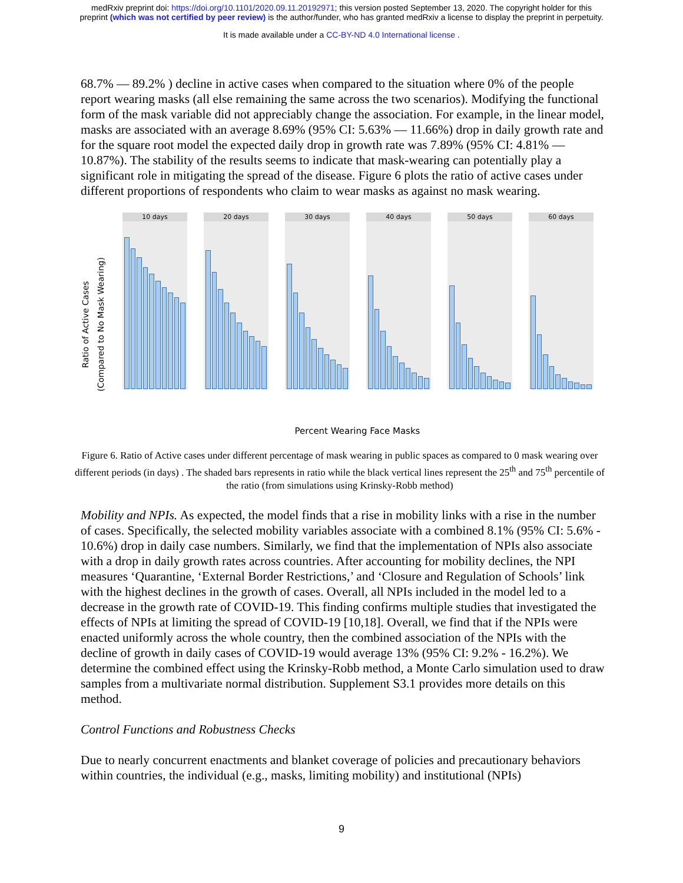medRxiv preprint doi: https://doi.org/10.1101/2020.09.11.20192971; this version posted September 13, 2020. The copyright holder for this
preprint (which was not certified by peer review) is the author/funder, who has granted medRxiv a license to display the preprint in perpetuity.
It is made available under a CC-BY-ND 4.0 International license .
68.7% — 89.2% ) decline in active cases when compared to the situation where 0% of the people report wearing masks (all else remaining the same across the two scenarios). Modifying the functional form of the mask variable did not appreciably change the association. For example, in the linear model, masks are associated with an average 8.69% (95% CI: 5.63% — 11.66%) drop in daily growth rate and for the square root model the expected daily drop in growth rate was 7.89% (95% CI: 4.81% — 10.87%). The stability of the results seems to indicate that mask-wearing can potentially play a significant role in mitigating the spread of the disease. Figure 6 plots the ratio of active cases under different proportions of respondents who claim to wear masks as against no mask wearing.
Ratio of Active Cases
(Compared to No Mask Wearing)
10 days 20 days 30 days 40 days 50 days 60 days
Percent Wearing Face Masks
Figure 6. Ratio of Active cases under different percentage of mask wearing in public spaces as compared to 0 mask wearing over different periods (in days) . The shaded bars represents in ratio while the black vertical lines represent the 25<sup>th</sup> and 75<sup>th</sup> percentile of the ratio (from simulations using Krinsky-Robb method)
Mobility and NPIs. As expected, the model finds that a rise in mobility links with a rise in the number of cases. Specifically, the selected mobility variables associate with a combined 8.1% (95% CI: 5.6% - 10.6%) drop in daily case numbers. Similarly, we find that the implementation of NPIs also associate with a drop in daily growth rates across countries. After accounting for mobility declines, the NPI measures ‘Quarantine, ‘External Border Restrictions,’ and ‘Closure and Regulation of Schools’ link with the highest declines in the growth of cases. Overall, all NPIs included in the model led to a decrease in the growth rate of COVID-19. This finding confirms multiple studies that investigated the effects of NPIs at limiting the spread of COVID-19 [10,18]. Overall, we find that if the NPIs were enacted uniformly across the whole country, then the combined association of the NPIs with the decline of growth in daily cases of COVID-19 would average 13% (95% CI: 9.2% - 16.2%). We determine the combined effect using the Krinsky-Robb method, a Monte Carlo simulation used to draw samples from a multivariate normal distribution. Supplement S3.1 provides more details on this method.
Control Functions and Robustness Checks
Due to nearly concurrent enactments and blanket coverage of policies and precautionary behaviors within countries, the individual (e.g., masks, limiting mobility) and institutional (NPIs)
9